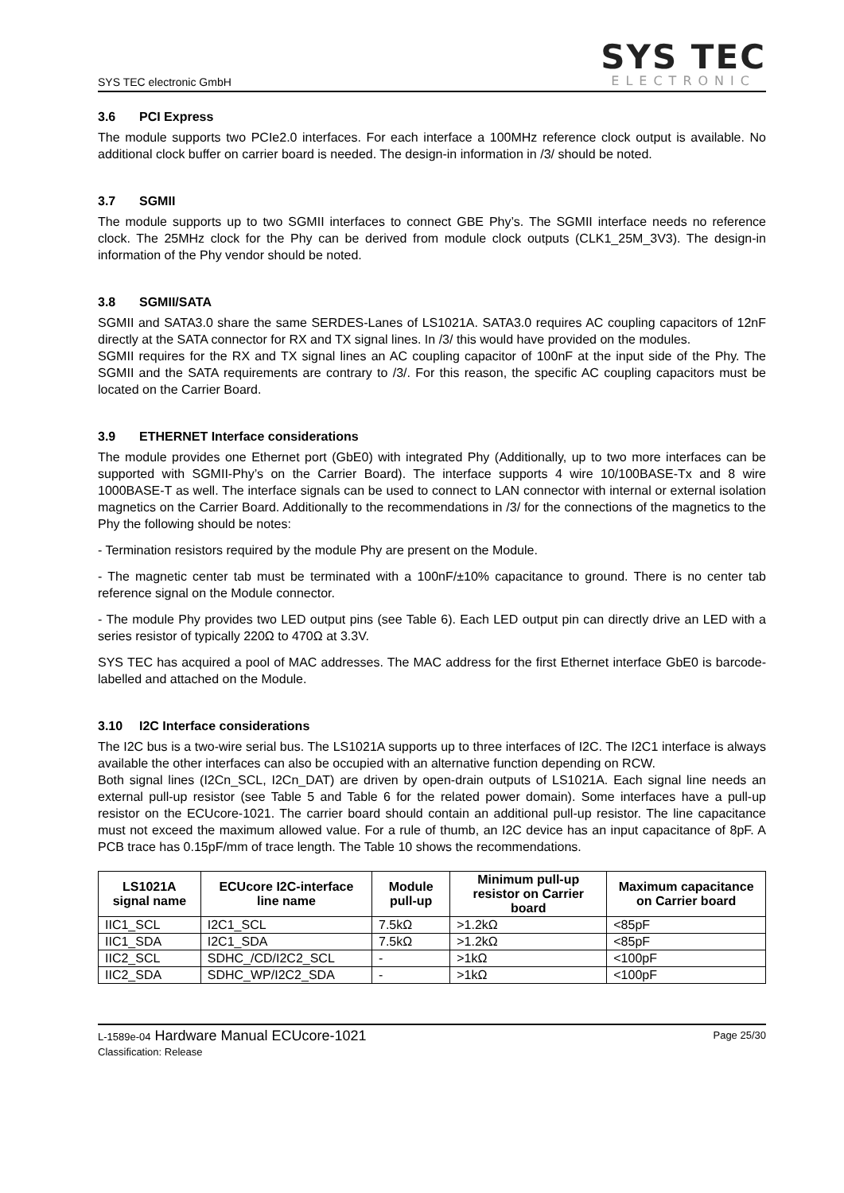SYS TEC electronic GmbH
SYS TEC
ELECTRONIC
3.6 PCI Express
The module supports two PCIe2.0 interfaces. For each interface a 100MHz reference clock output is available. No additional clock buffer on carrier board is needed. The design-in information in /3/ should be noted.
3.7 SGMII
The module supports up to two SGMII interfaces to connect GBE Phy’s. The SGMII interface needs no reference clock. The 25MHz clock for the Phy can be derived from module clock outputs (CLK1_25M_3V3). The design-in information of the Phy vendor should be noted.
3.8 SGMII/SATA
SGMII and SATA3.0 share the same SERDES-Lanes of LS1021A. SATA3.0 requires AC coupling capacitors of 12nF directly at the SATA connector for RX and TX signal lines. In /3/ this would have provided on the modules.
SGMII requires for the RX and TX signal lines an AC coupling capacitor of 100nF at the input side of the Phy. The SGMII and the SATA requirements are contrary to /3/. For this reason, the specific AC coupling capacitors must be located on the Carrier Board.
3.9 ETHERNET Interface considerations
The module provides one Ethernet port (GbE0) with integrated Phy (Additionally, up to two more interfaces can be supported with SGMII-Phy’s on the Carrier Board). The interface supports 4 wire 10/100BASE-Tx and 8 wire 1000BASE-T as well. The interface signals can be used to connect to LAN connector with internal or external isolation magnetics on the Carrier Board. Additionally to the recommendations in /3/ for the connections of the magnetics to the Phy the following should be notes:
- Termination resistors required by the module Phy are present on the Module.
- The magnetic center tab must be terminated with a 100nF/±10% capacitance to ground. There is no center tab reference signal on the Module connector.
- The module Phy provides two LED output pins (see Table 6). Each LED output pin can directly drive an LED with a series resistor of typically 220Ω to 470Ω at 3.3V.
SYS TEC has acquired a pool of MAC addresses. The MAC address for the first Ethernet interface GbE0 is barcode-labelled and attached on the Module.
3.10 I2C Interface considerations
The I2C bus is a two-wire serial bus. The LS1021A supports up to three interfaces of I2C. The I2C1 interface is always available the other interfaces can also be occupied with an alternative function depending on RCW.
Both signal lines (I2Cn_SCL, I2Cn_DAT) are driven by open-drain outputs of LS1021A. Each signal line needs an external pull-up resistor (see Table 5 and Table 6 for the related power domain). Some interfaces have a pull-up resistor on the ECUcore-1021. The carrier board should contain an additional pull-up resistor. The line capacitance must not exceed the maximum allowed value. For a rule of thumb, an I2C device has an input capacitance of 8pF. A PCB trace has 0.15pF/mm of trace length. The Table 10 shows the recommendations.
| LS1021A signal name | ECUcore I2C-interface line name | Module pull-up | Minimum pull-up resistor on Carrier board | Maximum capacitance on Carrier board |
| --- | --- | --- | --- | --- |
| IIC1_SCL | I2C1_SCL | 7.5kΩ | >1.2kΩ | <85pF |
| IIC1_SDA | I2C1_SDA | 7.5kΩ | >1.2kΩ | <85pF |
| IIC2_SCL | SDHC_/CD/I2C2_SCL | - | >1kΩ | <100pF |
| IIC2_SDA | SDHC_WP/I2C2_SDA | - | >1kΩ | <100pF |
L-1589e-04 Hardware Manual ECUcore-1021
Classification: Release
Page 25/30